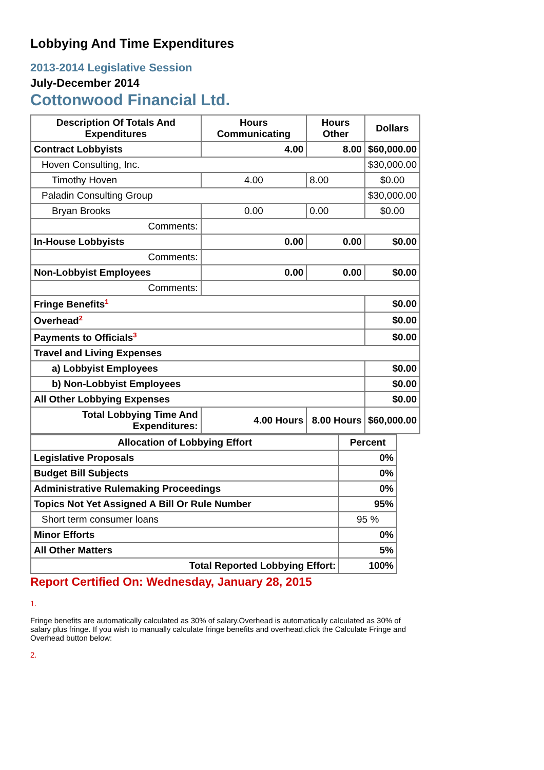Lobbying And Time Expenditures
2013-2014 Legislative Session
July-December 2014
Cottonwood Financial Ltd.
| Description Of Totals And Expenditures | Hours Communicating | Hours Other | Dollars |
| --- | --- | --- | --- |
| Contract Lobbyists | 4.00 | 8.00 | $60,000.00 |
| Hoven Consulting, Inc. | | | $30,000.00 |
| Timothy Hoven | 4.00 | 8.00 | $0.00 |
| Paladin Consulting Group | | | $30,000.00 |
| Bryan Brooks | 0.00 | 0.00 | $0.00 |
| Comments: | | | |
| In-House Lobbyists | 0.00 | 0.00 | $0.00 |
| Comments: | | | |
| Non-Lobbyist Employees | 0.00 | 0.00 | $0.00 |
| Comments: | | | |
| Fringe Benefits<sup>1</sup> | | | $0.00 |
| Overhead<sup>2</sup> | | | $0.00 |
| Payments to Officials<sup>3</sup> | | | $0.00 |
| Travel and Living Expenses | | | |
| a) Lobbyist Employees | | | $0.00 |
| b) Non-Lobbyist Employees | | | $0.00 |
| All Other Lobbying Expenses | | | $0.00 |
| Total Lobbying Time And Expenditures: | 4.00 Hours | 8.00 Hours | $60,000.00 |
| Allocation of Lobbying Effort | Percent |
| --- | --- |
| Legislative Proposals | 0% |
| Budget Bill Subjects | 0% |
| Administrative Rulemaking Proceedings | 0% |
| Topics Not Yet Assigned A Bill Or Rule Number | 95% |
| Short term consumer loans | 95 % |
| Minor Efforts | 0% |
| All Other Matters | 5% |
| Total Reported Lobbying Effort: | 100% |
Report Certified On: Wednesday, January 28, 2015
1.
Fringe benefits are automatically calculated as 30% of salary.Overhead is automatically calculated as 30% of salary plus fringe. If you wish to manually calculate fringe benefits and overhead,click the Calculate Fringe and Overhead button below:
2.